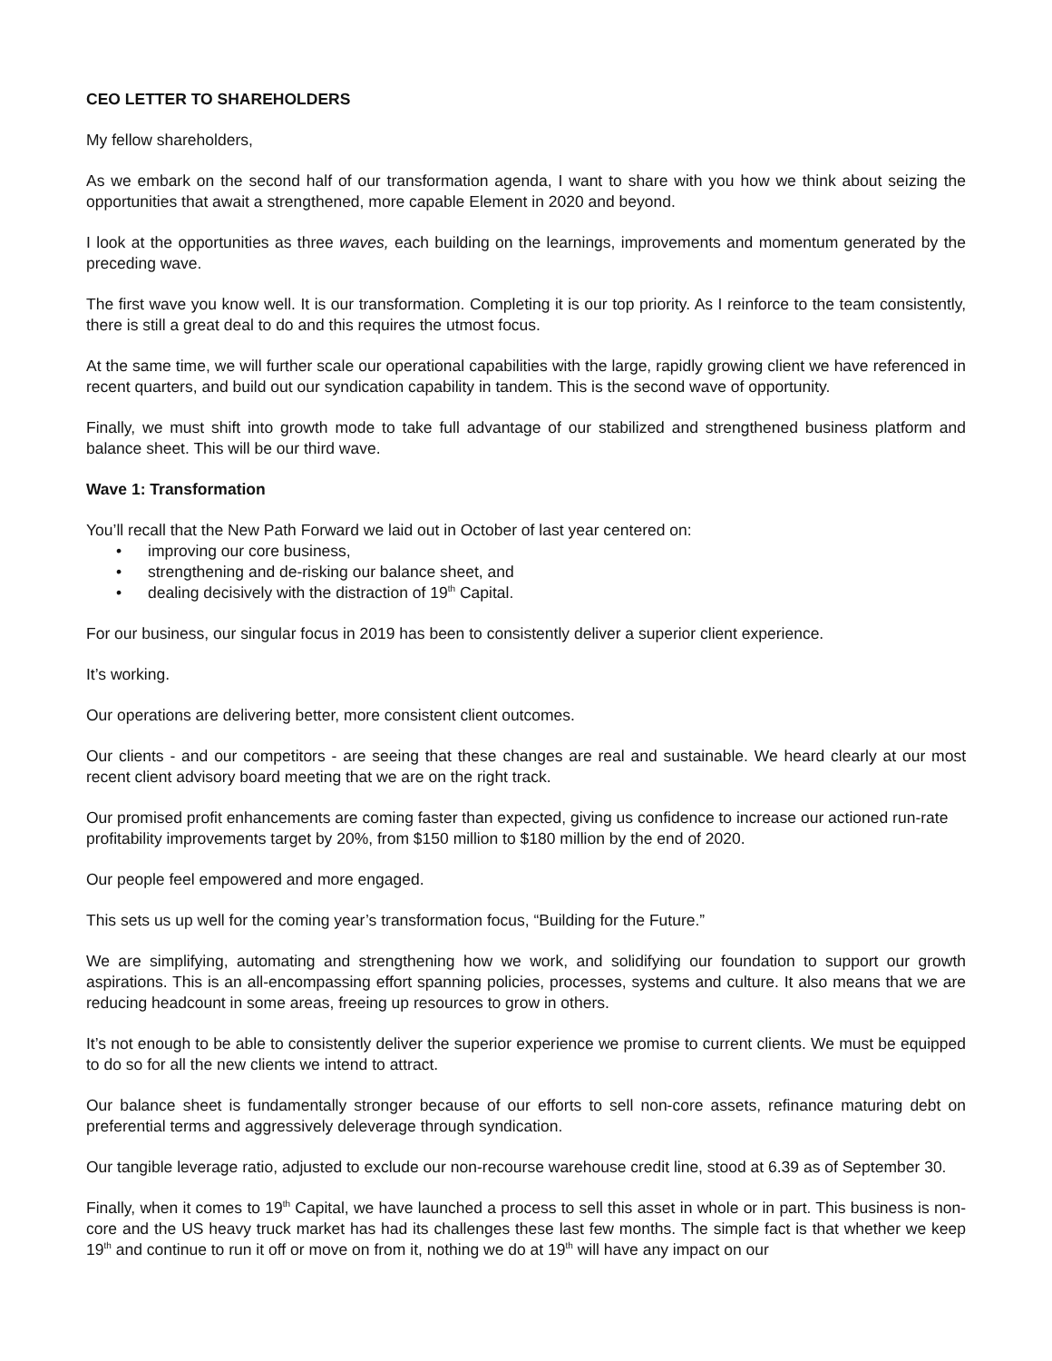CEO LETTER TO SHAREHOLDERS
My fellow shareholders,
As we embark on the second half of our transformation agenda, I want to share with you how we think about seizing the opportunities that await a strengthened, more capable Element in 2020 and beyond.
I look at the opportunities as three waves, each building on the learnings, improvements and momentum generated by the preceding wave.
The first wave you know well. It is our transformation. Completing it is our top priority. As I reinforce to the team consistently, there is still a great deal to do and this requires the utmost focus.
At the same time, we will further scale our operational capabilities with the large, rapidly growing client we have referenced in recent quarters, and build out our syndication capability in tandem. This is the second wave of opportunity.
Finally, we must shift into growth mode to take full advantage of our stabilized and strengthened business platform and balance sheet. This will be our third wave.
Wave 1: Transformation
You’ll recall that the New Path Forward we laid out in October of last year centered on:
• improving our core business,
• strengthening and de-risking our balance sheet, and
• dealing decisively with the distraction of 19<sup>th</sup> Capital.
For our business, our singular focus in 2019 has been to consistently deliver a superior client experience.
It’s working.
Our operations are delivering better, more consistent client outcomes.
Our clients - and our competitors - are seeing that these changes are real and sustainable. We heard clearly at our most recent client advisory board meeting that we are on the right track.
Our promised profit enhancements are coming faster than expected, giving us confidence to increase our actioned run-rate profitability improvements target by 20%, from $150 million to $180 million by the end of 2020.
Our people feel empowered and more engaged.
This sets us up well for the coming year’s transformation focus, “Building for the Future.”
We are simplifying, automating and strengthening how we work, and solidifying our foundation to support our growth aspirations. This is an all-encompassing effort spanning policies, processes, systems and culture. It also means that we are reducing headcount in some areas, freeing up resources to grow in others.
It’s not enough to be able to consistently deliver the superior experience we promise to current clients. We must be equipped to do so for all the new clients we intend to attract.
Our balance sheet is fundamentally stronger because of our efforts to sell non-core assets, refinance maturing debt on preferential terms and aggressively deleverage through syndication.
Our tangible leverage ratio, adjusted to exclude our non-recourse warehouse credit line, stood at 6.39 as of September 30.
Finally, when it comes to 19<sup>th</sup> Capital, we have launched a process to sell this asset in whole or in part. This business is non-core and the US heavy truck market has had its challenges these last few months. The simple fact is that whether we keep 19<sup>th</sup> and continue to run it off or move on from it, nothing we do at 19<sup>th</sup> will have any impact on our